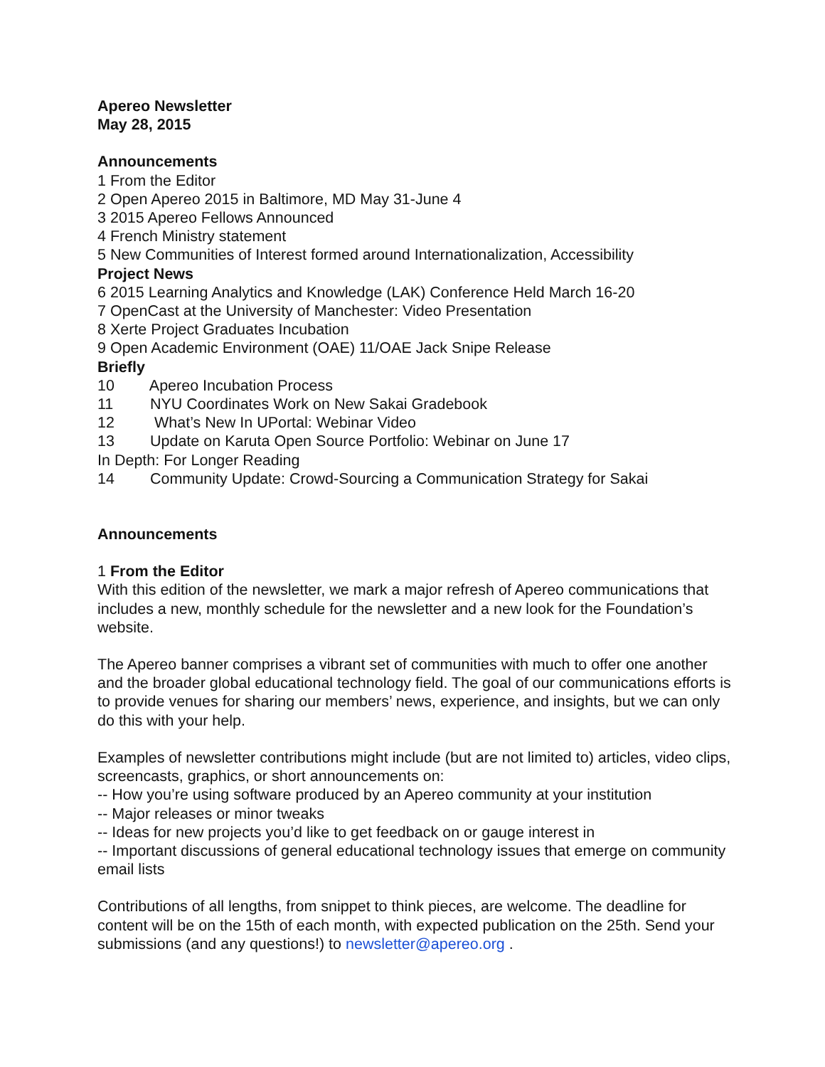Apereo Newsletter
May 28, 2015
Announcements
1 From the Editor
2 Open Apereo 2015 in Baltimore, MD May 31-June 4
3 2015 Apereo Fellows Announced
4 French Ministry statement
5 New Communities of Interest formed around Internationalization, Accessibility
Project News
6 2015 Learning Analytics and Knowledge (LAK) Conference Held March 16-20
7 OpenCast at the University of Manchester: Video Presentation
8 Xerte Project Graduates Incubation
9 Open Academic Environment (OAE) 11/OAE Jack Snipe Release
Briefly
10 Apereo Incubation Process
11 NYU Coordinates Work on New Sakai Gradebook
12 What’s New In UPortal: Webinar Video
13 Update on Karuta Open Source Portfolio: Webinar on June 17
In Depth: For Longer Reading
14 Community Update: Crowd-Sourcing a Communication Strategy for Sakai
Announcements
1 From the Editor
With this edition of the newsletter, we mark a major refresh of Apereo communications that includes a new, monthly schedule for the newsletter and a new look for the Foundation’s website.
The Apereo banner comprises a vibrant set of communities with much to offer one another and the broader global educational technology field. The goal of our communications efforts is to provide venues for sharing our members’ news, experience, and insights, but we can only do this with your help.
Examples of newsletter contributions might include (but are not limited to) articles, video clips, screencasts, graphics, or short announcements on:
-- How you’re using software produced by an Apereo community at your institution
-- Major releases or minor tweaks
-- Ideas for new projects you’d like to get feedback on or gauge interest in
-- Important discussions of general educational technology issues that emerge on community email lists
Contributions of all lengths, from snippet to think pieces, are welcome. The deadline for content will be on the 15th of each month, with expected publication on the 25th. Send your submissions (and any questions!) to newsletter@apereo.org .